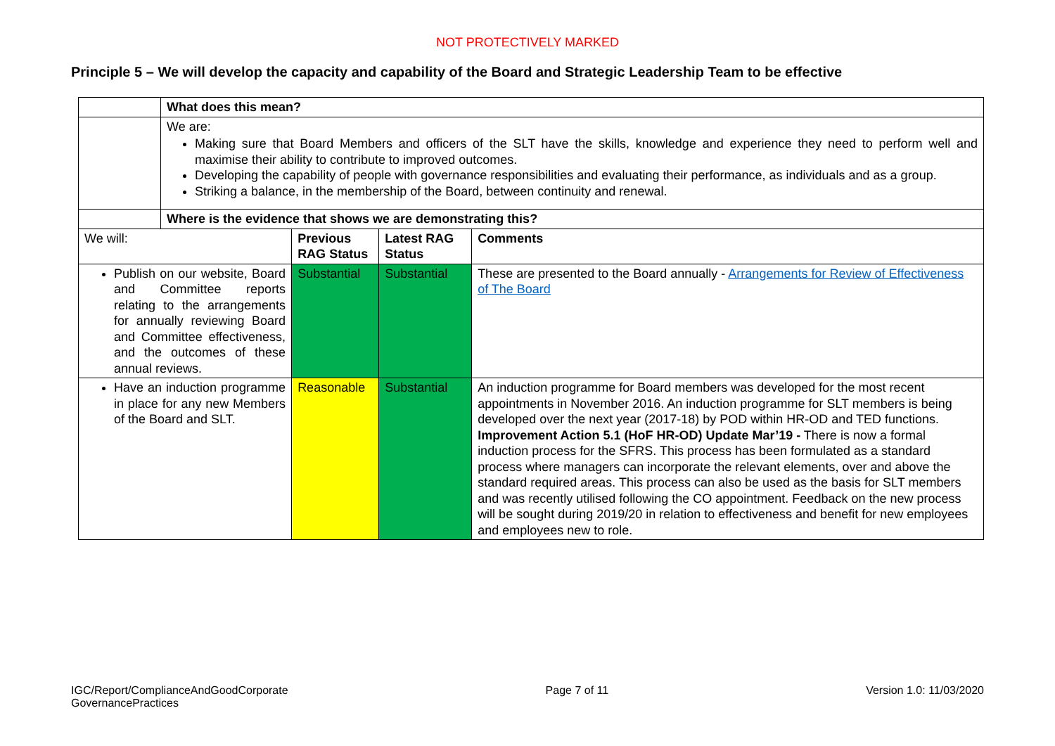NOT PROTECTIVELY MARKED
Principle 5 – We will develop the capacity and capability of the Board and Strategic Leadership Team to be effective
| | What does this mean? | | | |
| | We are: Making sure that Board Members and officers of the SLT have the skills, knowledge and experience they need to perform well and maximise their ability to contribute to improved outcomes. Developing the capability of people with governance responsibilities and evaluating their performance, as individuals and as a group. Striking a balance, in the membership of the Board, between continuity and renewal. | | | |
| | Where is the evidence that shows we are demonstrating this? | | | |
| We will: | | Previous RAG Status | Latest RAG Status | Comments |
| Publish on our website, Board and Committee reports relating to the arrangements for annually reviewing Board and Committee effectiveness, and the outcomes of these annual reviews. | | Substantial | Substantial | These are presented to the Board annually - Arrangements for Review of Effectiveness of The Board |
| Have an induction programme in place for any new Members of the Board and SLT. | | Reasonable | Substantial | An induction programme for Board members was developed for the most recent appointments in November 2016. An induction programme for SLT members is being developed over the next year (2017-18) by POD within HR-OD and TED functions. Improvement Action 5.1 (HoF HR-OD) Update Mar’19 - There is now a formal induction process for the SFRS. This process has been formulated as a standard process where managers can incorporate the relevant elements, over and above the standard required areas. This process can also be used as the basis for SLT members and was recently utilised following the CO appointment. Feedback on the new process will be sought during 2019/20 in relation to effectiveness and benefit for new employees and employees new to role. |
IGC/Report/ComplianceAndGoodCorporate
GovernancePractices
Page 7 of 11 Version 1.0: 11/03/2020